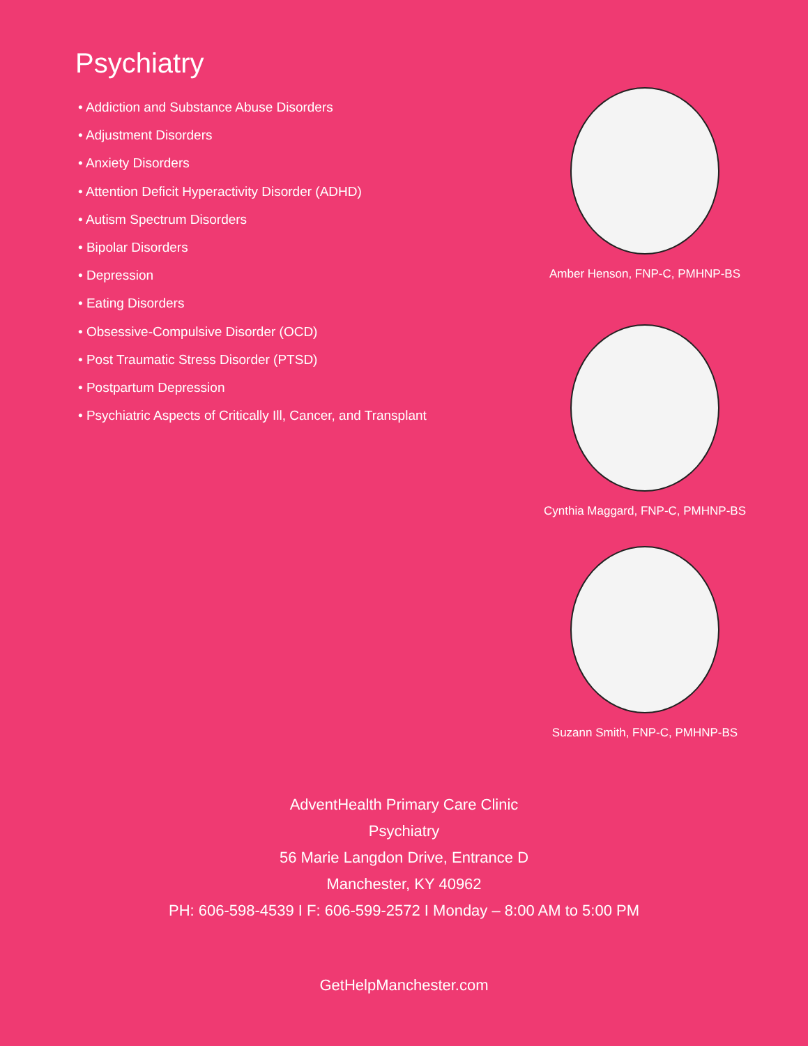Psychiatry
• Addiction and Substance Abuse Disorders
• Adjustment Disorders
• Anxiety Disorders
• Attention Deficit Hyperactivity Disorder (ADHD)
• Autism Spectrum Disorders
• Bipolar Disorders
• Depression
• Eating Disorders
• Obsessive-Compulsive Disorder (OCD)
• Post Traumatic Stress Disorder (PTSD)
• Postpartum Depression
• Psychiatric Aspects of Critically Ill, Cancer, and Transplant
Amber Henson, FNP-C, PMHNP-BS
Cynthia Maggard, FNP-C, PMHNP-BS
Suzann Smith, FNP-C, PMHNP-BS
AdventHealth Primary Care Clinic
Psychiatry
56 Marie Langdon Drive, Entrance D
Manchester, KY 40962
PH: 606-598-4539 I F: 606-599-2572 I Monday – 8:00 AM to 5:00 PM
GetHelpManchester.com